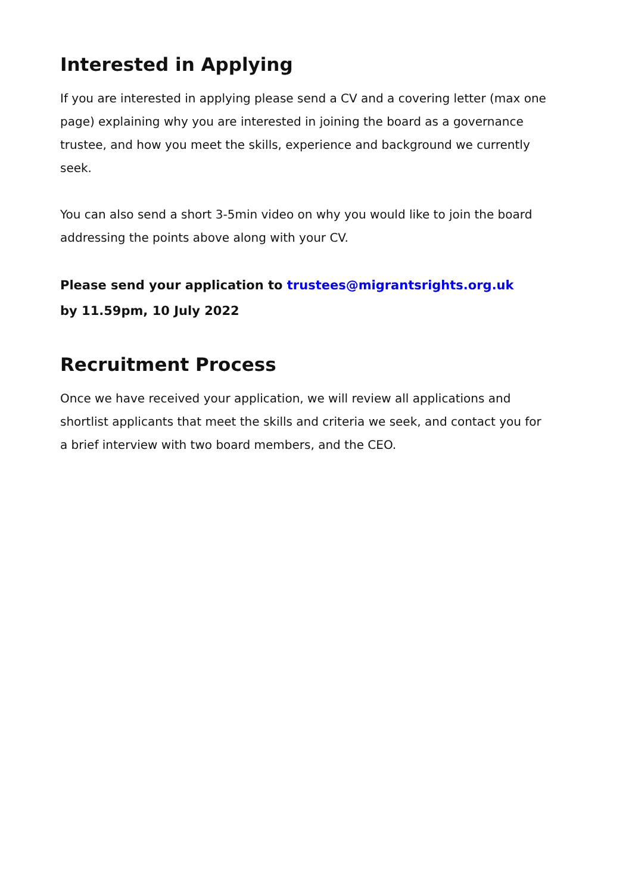Interested in Applying
If you are interested in applying please send a CV and a covering letter (max one page) explaining why you are interested in joining the board as a governance trustee, and how you meet the skills, experience and background we currently seek.
You can also send a short 3-5min video on why you would like to join the board addressing the points above along with your CV.
Please send your application to trustees@migrantsrights.org.uk
by 11.59pm, 10 July 2022
Recruitment Process
Once we have received your application, we will review all applications and shortlist applicants that meet the skills and criteria we seek, and contact you for a brief interview with two board members, and the CEO.